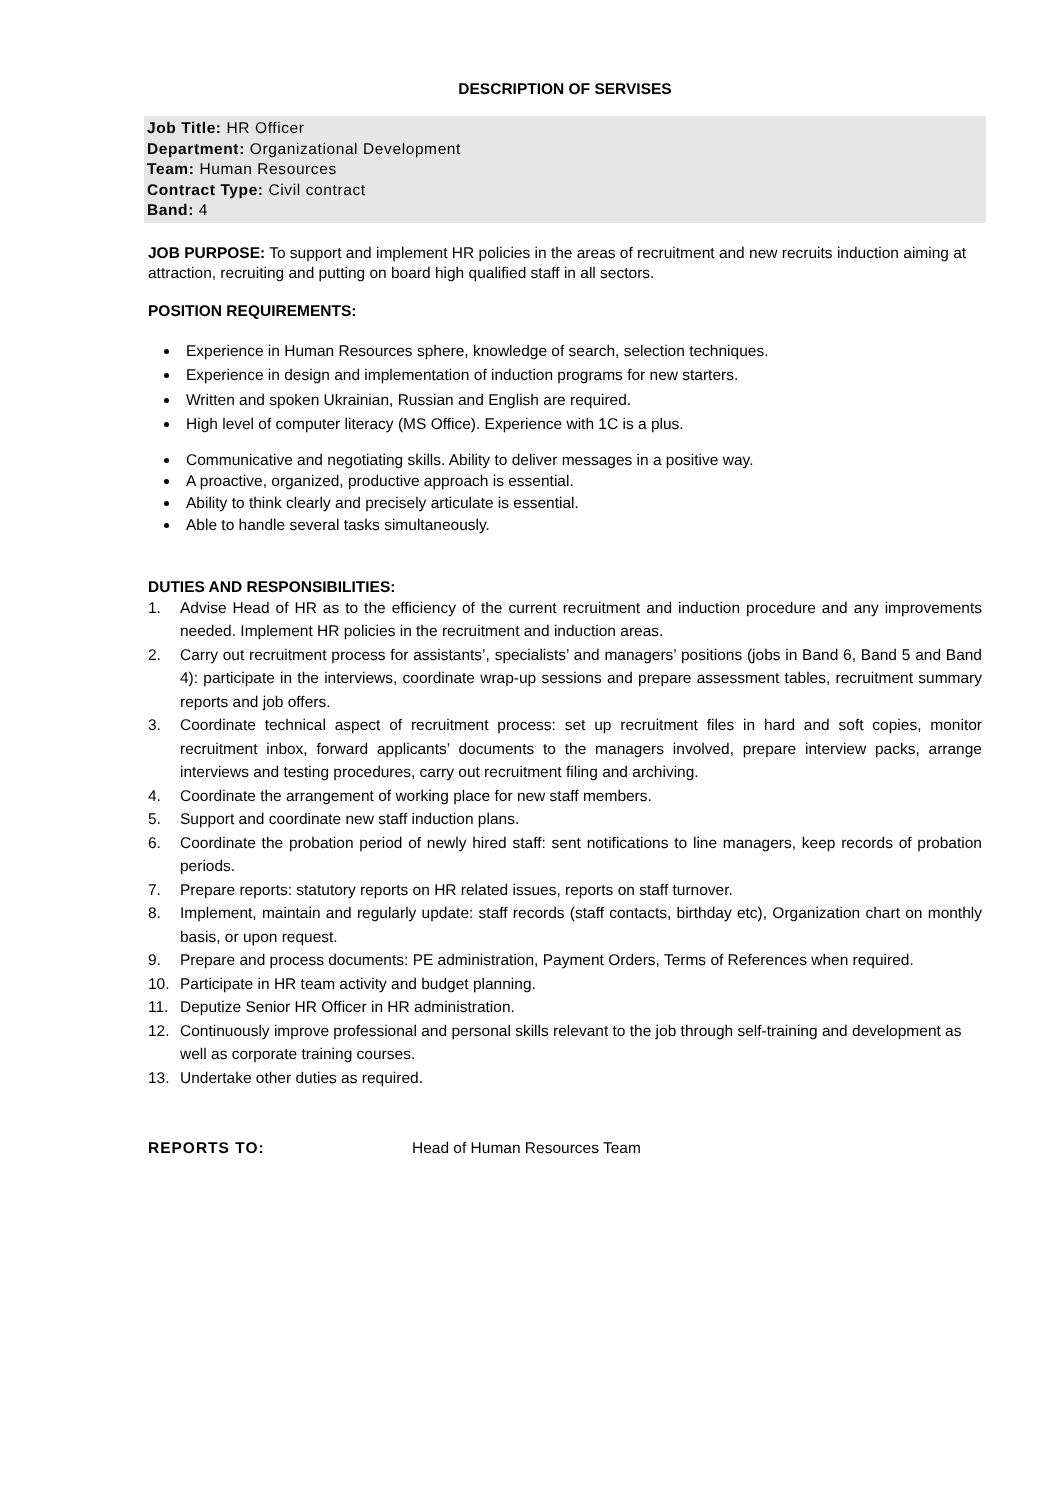DESCRIPTION OF SERVISES
Job Title: HR Officer
Department: Organizational Development
Team: Human Resources
Contract Type: Civil contract
Band: 4
JOB PURPOSE: To support and implement HR policies in the areas of recruitment and new recruits induction aiming at attraction, recruiting and putting on board high qualified staff in all sectors.
POSITION REQUIREMENTS:
Experience in Human Resources sphere, knowledge of search, selection techniques.
Experience in design and implementation of induction programs for new starters.
Written and spoken Ukrainian, Russian and English are required.
High level of computer literacy (MS Office). Experience with 1C is a plus.
Communicative and negotiating skills. Ability to deliver messages in a positive way.
A proactive, organized, productive approach is essential.
Ability to think clearly and precisely articulate is essential.
Able to handle several tasks simultaneously.
DUTIES AND RESPONSIBILITIES:
1. Advise Head of HR as to the efficiency of the current recruitment and induction procedure and any improvements needed. Implement HR policies in the recruitment and induction areas.
2. Carry out recruitment process for assistants’, specialists’ and managers’ positions (jobs in Band 6, Band 5 and Band 4): participate in the interviews, coordinate wrap-up sessions and prepare assessment tables, recruitment summary reports and job offers.
3. Coordinate technical aspect of recruitment process: set up recruitment files in hard and soft copies, monitor recruitment inbox, forward applicants’ documents to the managers involved, prepare interview packs, arrange interviews and testing procedures, carry out recruitment filing and archiving.
4. Coordinate the arrangement of working place for new staff members.
5. Support and coordinate new staff induction plans.
6. Coordinate the probation period of newly hired staff: sent notifications to line managers, keep records of probation periods.
7. Prepare reports: statutory reports on HR related issues, reports on staff turnover.
8. Implement, maintain and regularly update: staff records (staff contacts, birthday etc), Organization chart on monthly basis, or upon request.
9. Prepare and process documents: PE administration, Payment Orders, Terms of References when required.
10. Participate in HR team activity and budget planning.
11. Deputize Senior HR Officer in HR administration.
12. Continuously improve professional and personal skills relevant to the job through self-training and development as well as corporate training courses.
13. Undertake other duties as required.
REPORTS TO: Head of Human Resources Team